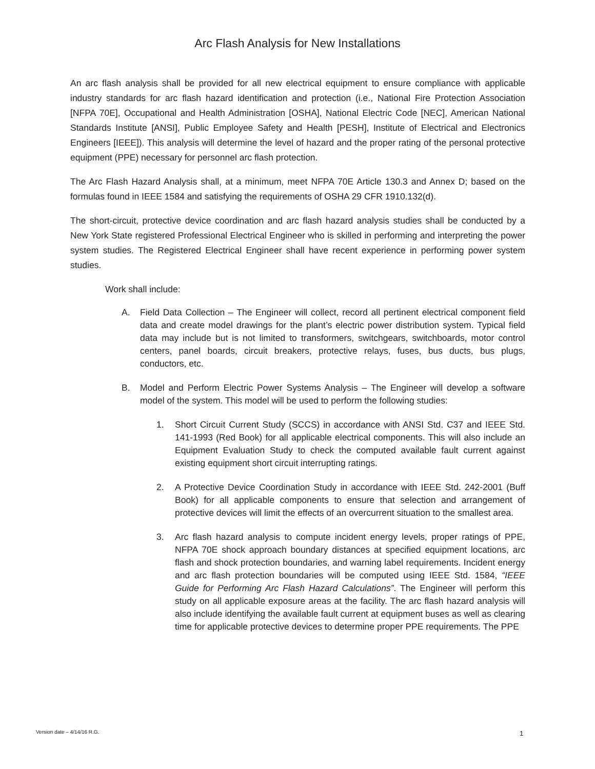Arc Flash Analysis for New Installations
An arc flash analysis shall be provided for all new electrical equipment to ensure compliance with applicable industry standards for arc flash hazard identification and protection (i.e., National Fire Protection Association [NFPA 70E], Occupational and Health Administration [OSHA], National Electric Code [NEC], American National Standards Institute [ANSI], Public Employee Safety and Health [PESH], Institute of Electrical and Electronics Engineers [IEEE]). This analysis will determine the level of hazard and the proper rating of the personal protective equipment (PPE) necessary for personnel arc flash protection.
The Arc Flash Hazard Analysis shall, at a minimum, meet NFPA 70E Article 130.3 and Annex D; based on the formulas found in IEEE 1584 and satisfying the requirements of OSHA 29 CFR 1910.132(d).
The short-circuit, protective device coordination and arc flash hazard analysis studies shall be conducted by a New York State registered Professional Electrical Engineer who is skilled in performing and interpreting the power system studies. The Registered Electrical Engineer shall have recent experience in performing power system studies.
Work shall include:
A. Field Data Collection – The Engineer will collect, record all pertinent electrical component field data and create model drawings for the plant’s electric power distribution system. Typical field data may include but is not limited to transformers, switchgears, switchboards, motor control centers, panel boards, circuit breakers, protective relays, fuses, bus ducts, bus plugs, conductors, etc.
B. Model and Perform Electric Power Systems Analysis – The Engineer will develop a software model of the system. This model will be used to perform the following studies:
1. Short Circuit Current Study (SCCS) in accordance with ANSI Std. C37 and IEEE Std. 141-1993 (Red Book) for all applicable electrical components. This will also include an Equipment Evaluation Study to check the computed available fault current against existing equipment short circuit interrupting ratings.
2. A Protective Device Coordination Study in accordance with IEEE Std. 242-2001 (Buff Book) for all applicable components to ensure that selection and arrangement of protective devices will limit the effects of an overcurrent situation to the smallest area.
3. Arc flash hazard analysis to compute incident energy levels, proper ratings of PPE, NFPA 70E shock approach boundary distances at specified equipment locations, arc flash and shock protection boundaries, and warning label requirements. Incident energy and arc flash protection boundaries will be computed using IEEE Std. 1584, “IEEE Guide for Performing Arc Flash Hazard Calculations”. The Engineer will perform this study on all applicable exposure areas at the facility. The arc flash hazard analysis will also include identifying the available fault current at equipment buses as well as clearing time for applicable protective devices to determine proper PPE requirements. The PPE
Version date – 4/14/16 R.G. 1